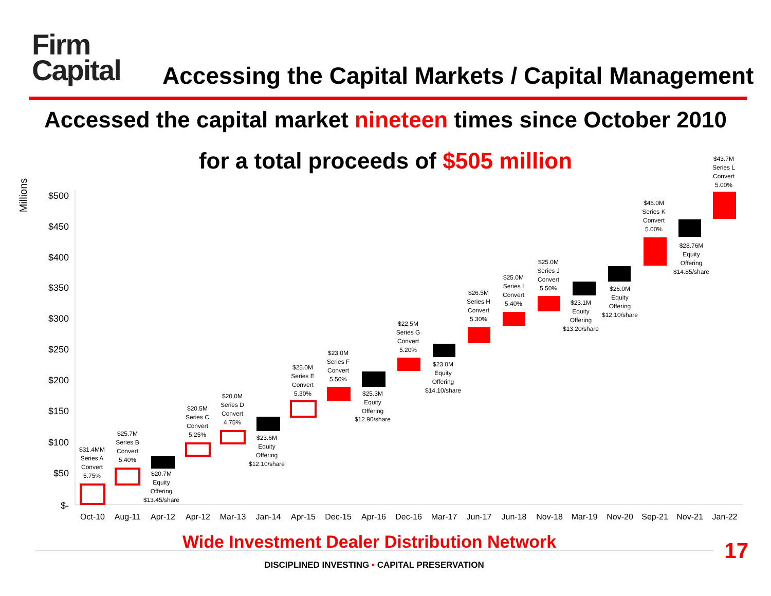Firm
Capital
Accessing the Capital Markets / Capital Management
Accessed the capital market nineteen times since October 2010
for a total proceeds of $505 million
Millions
$500
$450
$400
$350
$300
$250
$200
$150
$100
$50
$-
Oct-10
Aug-11
Apr-12
Apr-12
Mar-13
Jan-14
Apr-15
Dec-15
Apr-16
Dec-16
Mar-17
Jun-17
Jun-18
Nov-18
Mar-19
Nov-20
Sep-21
Nov-21
Jan-22
$31.4MM
Series A
Convert
5.75%
$25.7M
Series B
Convert
5.40%
$20.7M
Equity
Offering
$13.45/share
$20.5M
Series C
Convert
5.25%
$20.0M
Series D
Convert
4.75%
$23.6M
Equity
Offering
$12.10/share
$25.0M
Series E
Convert
5.30%
$23.0M
Series F
Convert
5.50%
$25.3M
Equity
Offering
$12.90/share
$22.5M
Series G
Convert
5.20%
$23.0M
Equity
Offering
$14.10/share
$26.5M
Series H
Convert
5.30%
$25.0M
Series I
Convert
5.40%
$25.0M
Series J
Convert
5.50%
$23.1M
Equity
Offering
$13.20/share
$26.0M
Equity
Offering
$12.10/share
$46.0M
Series K
Convert
5.00%
$28.76M
Equity
Offering
$14.85/share
$43.7M
Series L
Convert
5.00%
Wide Investment Dealer Distribution Network
17
DISCIPLINED INVESTING • CAPITAL PRESERVATION